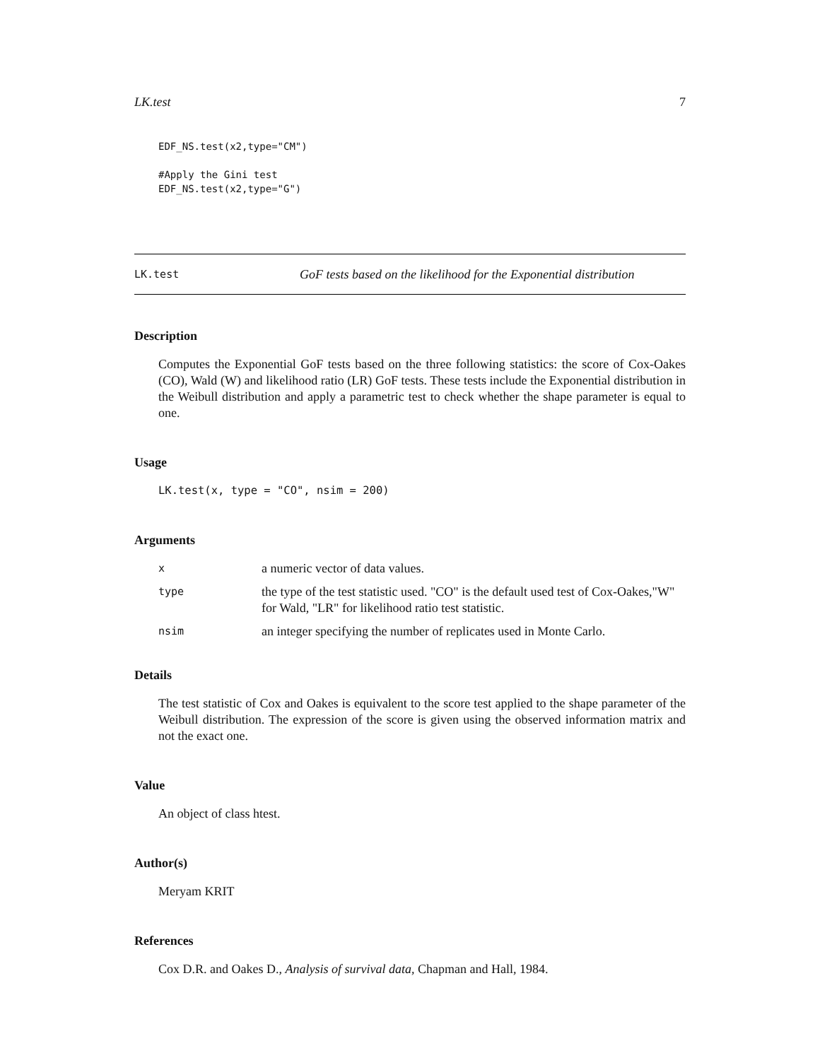LK.test 7
EDF_NS.test(x2,type="CM")

#Apply the Gini test
EDF_NS.test(x2,type="G")
LK.test GoF tests based on the likelihood for the Exponential distribution
Description
Computes the Exponential GoF tests based on the three following statistics: the score of Cox-Oakes (CO), Wald (W) and likelihood ratio (LR) GoF tests. These tests include the Exponential distribution in the Weibull distribution and apply a parametric test to check whether the shape parameter is equal to one.
Usage
LK.test(x, type = "CO", nsim = 200)
Arguments
| x | a numeric vector of data values. |
| type | the type of the test statistic used. "CO" is the default used test of Cox-Oakes,"W" for Wald, "LR" for likelihood ratio test statistic. |
| nsim | an integer specifying the number of replicates used in Monte Carlo. |
Details
The test statistic of Cox and Oakes is equivalent to the score test applied to the shape parameter of the Weibull distribution. The expression of the score is given using the observed information matrix and not the exact one.
Value
An object of class htest.
Author(s)
Meryam KRIT
References
Cox D.R. and Oakes D., Analysis of survival data, Chapman and Hall, 1984.